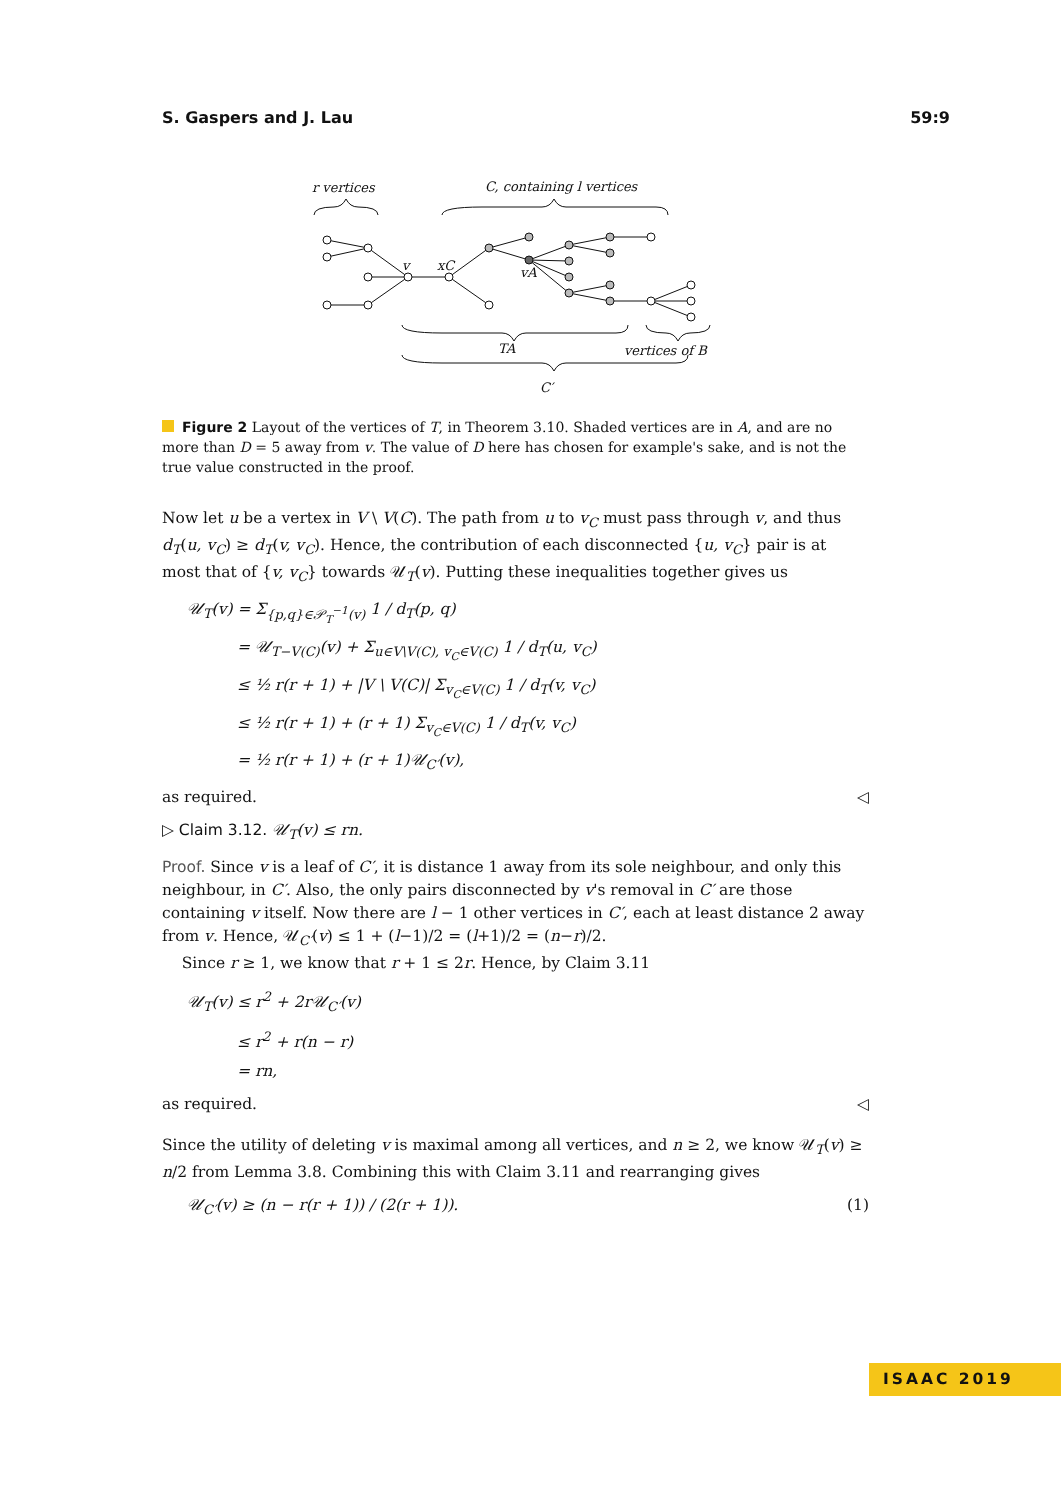S. Gaspers and J. Lau 59:9
r vertices
C, containing l vertices
v
xC
vA
TA
vertices of B
C′
Figure 2 Layout of the vertices of T, in Theorem 3.10. Shaded vertices are in A, and are no more than D = 5 away from v. The value of D here has chosen for example's sake, and is not the true value constructed in the proof.
Now let u be a vertex in V \ V(C). The path from u to v<sub>C</sub> must pass through v, and thus d<sub>T</sub>(u, v<sub>C</sub>) ≥ d<sub>T</sub>(v, v<sub>C</sub>). Hence, the contribution of each disconnected {u, v<sub>C</sub>} pair is at most that of {v, v<sub>C</sub>} towards 𝒰<sub>T</sub>(v). Putting these inequalities together gives us
𝒰<sub>T</sub>(v) = Σ<sub>{p,q}∈𝒫<sub>T</sub><sup>−1</sup>(v)</sub> 1 / d<sub>T</sub>(p, q)
= 𝒰<sub>T−V(C)</sub>(v) + Σ<sub>u∈V\V(C), v<sub>C</sub>∈V(C)</sub> 1 / d<sub>T</sub>(u, v<sub>C</sub>)
≤ ½ r(r + 1) + |V \ V(C)| Σ<sub>v<sub>C</sub>∈V(C)</sub> 1 / d<sub>T</sub>(v, v<sub>C</sub>)
≤ ½ r(r + 1) + (r + 1) Σ<sub>v<sub>C</sub>∈V(C)</sub> 1 / d<sub>T</sub>(v, v<sub>C</sub>)
= ½ r(r + 1) + (r + 1)𝒰<sub>C′</sub>(v),
as required. ◁
▷ Claim 3.12. 𝒰<sub>T</sub>(v) ≤ rn.
Proof. Since v is a leaf of C′, it is distance 1 away from its sole neighbour, and only this neighbour, in C′. Also, the only pairs disconnected by v's removal in C′ are those containing v itself. Now there are l − 1 other vertices in C′, each at least distance 2 away from v. Hence, 𝒰<sub>C′</sub>(v) ≤ 1 + (l−1)/2 = (l+1)/2 = (n−r)/2.
Since r ≥ 1, we know that r + 1 ≤ 2r. Hence, by Claim 3.11
𝒰<sub>T</sub>(v) ≤ r<sup>2</sup> + 2r𝒰<sub>C′</sub>(v)
≤ r<sup>2</sup> + r(n − r)
= rn,
as required. ◁
Since the utility of deleting v is maximal among all vertices, and n ≥ 2, we know 𝒰<sub>T</sub>(v) ≥ n/2 from Lemma 3.8. Combining this with Claim 3.11 and rearranging gives
𝒰<sub>C′</sub>(v) ≥ (n − r(r + 1)) / (2(r + 1)). (1)
ISAAC 2019